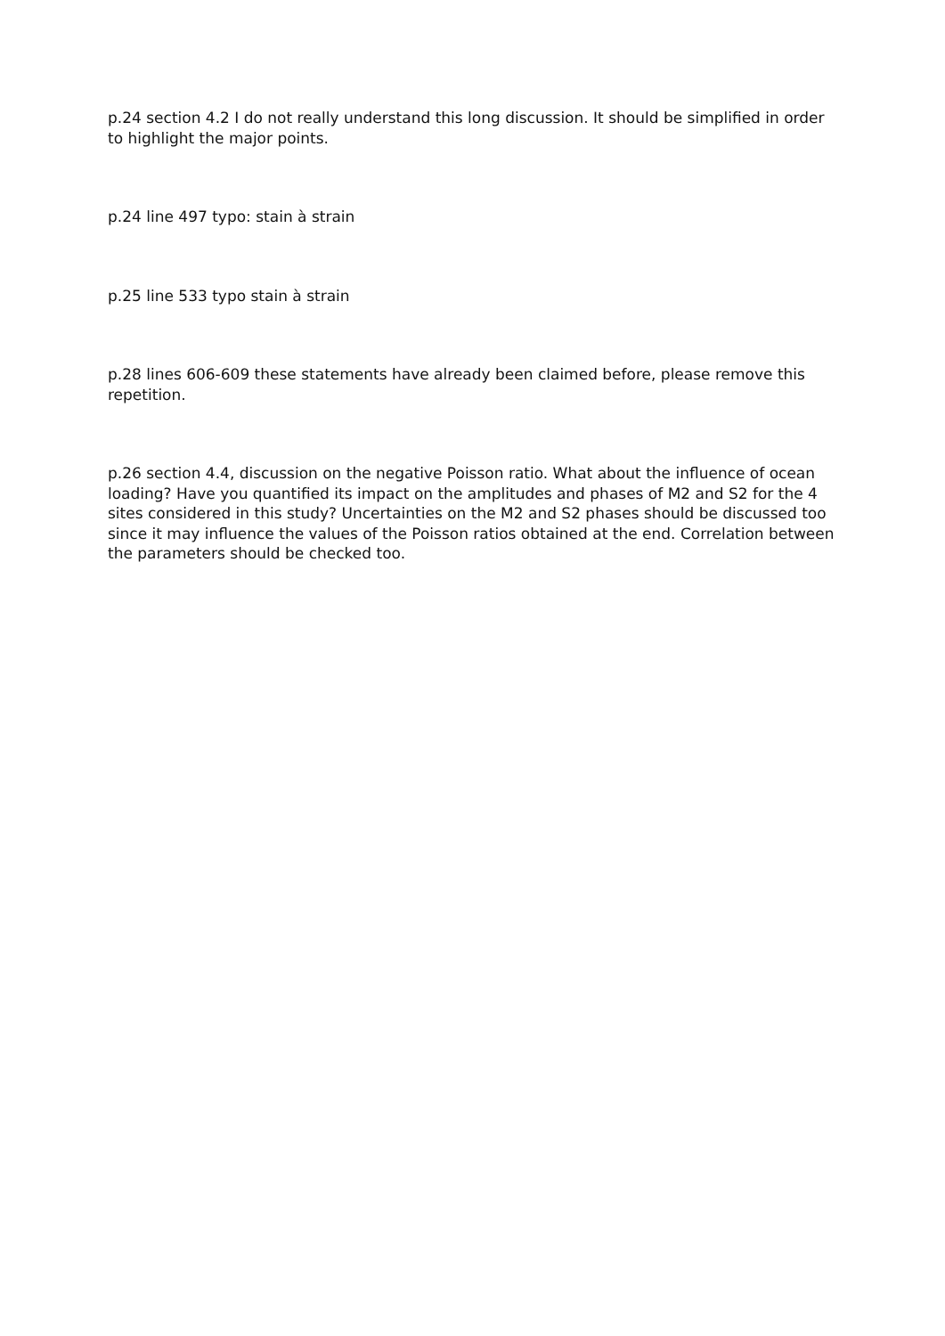p.24 section 4.2 I do not really understand this long discussion. It should be simplified in order to highlight the major points.
p.24 line 497 typo: stain à strain
p.25 line 533 typo stain à strain
p.28 lines 606-609 these statements have already been claimed before, please remove this repetition.
p.26 section 4.4, discussion on the negative Poisson ratio. What about the influence of ocean loading? Have you quantified its impact on the amplitudes and phases of M2 and S2 for the 4 sites considered in this study? Uncertainties on the M2 and S2 phases should be discussed too since it may influence the values of the Poisson ratios obtained at the end. Correlation between the parameters should be checked too.